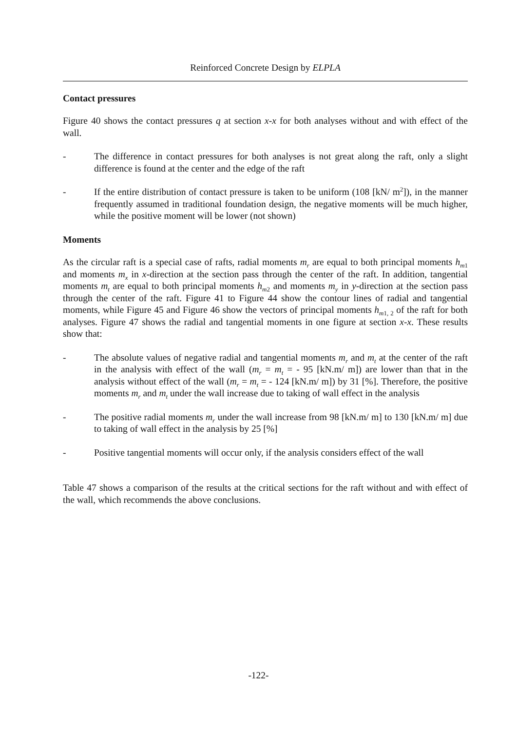Reinforced Concrete Design by ELPLA
Contact pressures
Figure 40 shows the contact pressures q at section x-x for both analyses without and with effect of the wall.
- The difference in contact pressures for both analyses is not great along the raft, only a slight difference is found at the center and the edge of the raft
- If the entire distribution of contact pressure is taken to be uniform (108 [kN/ m<sup>2</sup>]), in the manner frequently assumed in traditional foundation design, the negative moments will be much higher, while the positive moment will be lower (not shown)
Moments
As the circular raft is a special case of rafts, radial moments m<sub>r</sub> are equal to both principal moments h<sub>m</sub><sub>1</sub> and moments m<sub>x</sub> in x-direction at the section pass through the center of the raft. In addition, tangential moments m<sub>t</sub> are equal to both principal moments h<sub>m</sub><sub>2</sub> and moments m<sub>y</sub> in y-direction at the section pass through the center of the raft. Figure 41 to Figure 44 show the contour lines of radial and tangential moments, while Figure 45 and Figure 46 show the vectors of principal moments h<sub>m</sub><sub>1, 2</sub> of the raft for both analyses. Figure 47 shows the radial and tangential moments in one figure at section x-x. These results show that:
- The absolute values of negative radial and tangential moments m<sub>r</sub> and m<sub>t</sub> at the center of the raft in the analysis with effect of the wall (m<sub>r</sub> = m<sub>t</sub> = - 95 [kN.m/ m]) are lower than that in the analysis without effect of the wall (m<sub>r</sub> = m<sub>t</sub> = - 124 [kN.m/ m]) by 31 [%]. Therefore, the positive moments m<sub>r</sub> and m<sub>t</sub> under the wall increase due to taking of wall effect in the analysis
- The positive radial moments m<sub>r</sub> under the wall increase from 98 [kN.m/ m] to 130 [kN.m/ m] due to taking of wall effect in the analysis by 25 [%]
- Positive tangential moments will occur only, if the analysis considers effect of the wall
Table 47 shows a comparison of the results at the critical sections for the raft without and with effect of the wall, which recommends the above conclusions.
-122-